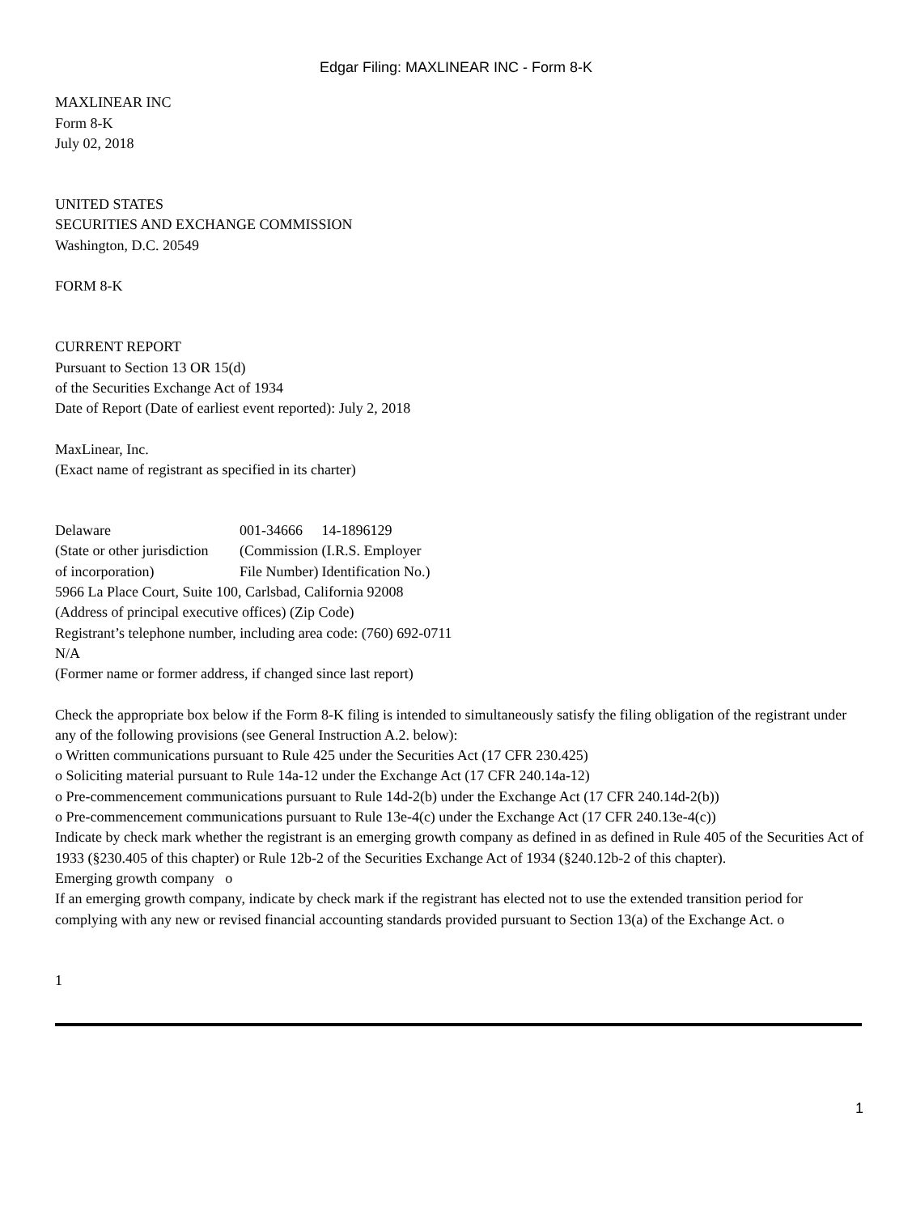Edgar Filing: MAXLINEAR INC - Form 8-K
MAXLINEAR INC
Form 8-K
July 02, 2018
UNITED STATES
SECURITIES AND EXCHANGE COMMISSION
Washington, D.C. 20549
FORM 8-K
CURRENT REPORT
Pursuant to Section 13 OR 15(d)
of the Securities Exchange Act of 1934
Date of Report (Date of earliest event reported): July 2, 2018
MaxLinear, Inc.
(Exact name of registrant as specified in its charter)
| Delaware | 001-34666 | 14-1896129 |
| (State or other jurisdiction of incorporation) | (Commission File Number) | (I.R.S. Employer Identification No.) |
5966 La Place Court, Suite 100, Carlsbad, California 92008
(Address of principal executive offices) (Zip Code)
Registrant’s telephone number, including area code: (760) 692-0711
N/A
(Former name or former address, if changed since last report)
Check the appropriate box below if the Form 8-K filing is intended to simultaneously satisfy the filing obligation of the registrant under any of the following provisions (see General Instruction A.2. below):
o Written communications pursuant to Rule 425 under the Securities Act (17 CFR 230.425)
o Soliciting material pursuant to Rule 14a-12 under the Exchange Act (17 CFR 240.14a-12)
o Pre-commencement communications pursuant to Rule 14d-2(b) under the Exchange Act (17 CFR 240.14d-2(b))
o Pre-commencement communications pursuant to Rule 13e-4(c) under the Exchange Act (17 CFR 240.13e-4(c))
Indicate by check mark whether the registrant is an emerging growth company as defined in as defined in Rule 405 of the Securities Act of 1933 (§230.405 of this chapter) or Rule 12b-2 of the Securities Exchange Act of 1934 (§240.12b-2 of this chapter).
Emerging growth company o
If an emerging growth company, indicate by check mark if the registrant has elected not to use the extended transition period for complying with any new or revised financial accounting standards provided pursuant to Section 13(a) of the Exchange Act. o
1
1